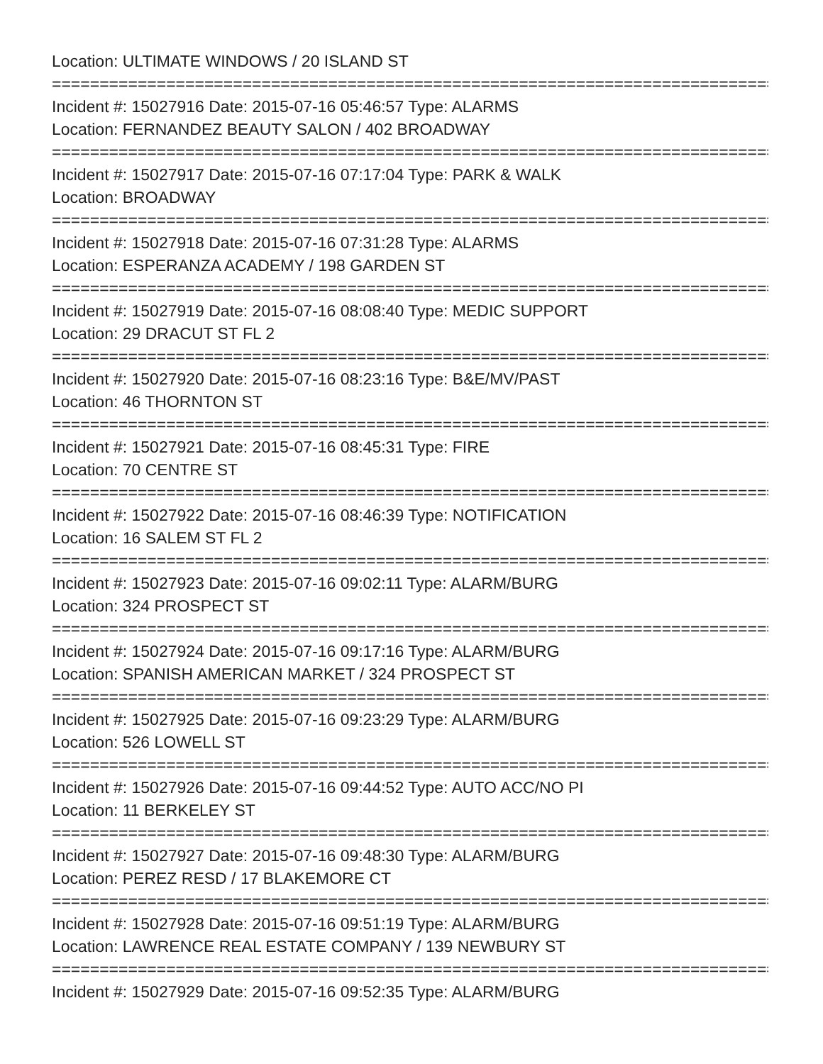Location: ULTIMATE WINDOWS / 20 ISLAND ST
================================================================================
Incident #: 15027916 Date: 2015-07-16 05:46:57 Type: ALARMS
Location: FERNANDEZ BEAUTY SALON / 402 BROADWAY
================================================================================
Incident #: 15027917 Date: 2015-07-16 07:17:04 Type: PARK & WALK
Location: BROADWAY
================================================================================
Incident #: 15027918 Date: 2015-07-16 07:31:28 Type: ALARMS
Location: ESPERANZA ACADEMY / 198 GARDEN ST
================================================================================
Incident #: 15027919 Date: 2015-07-16 08:08:40 Type: MEDIC SUPPORT
Location: 29 DRACUT ST FL 2
================================================================================
Incident #: 15027920 Date: 2015-07-16 08:23:16 Type: B&E/MV/PAST
Location: 46 THORNTON ST
================================================================================
Incident #: 15027921 Date: 2015-07-16 08:45:31 Type: FIRE
Location: 70 CENTRE ST
================================================================================
Incident #: 15027922 Date: 2015-07-16 08:46:39 Type: NOTIFICATION
Location: 16 SALEM ST FL 2
================================================================================
Incident #: 15027923 Date: 2015-07-16 09:02:11 Type: ALARM/BURG
Location: 324 PROSPECT ST
================================================================================
Incident #: 15027924 Date: 2015-07-16 09:17:16 Type: ALARM/BURG
Location: SPANISH AMERICAN MARKET / 324 PROSPECT ST
================================================================================
Incident #: 15027925 Date: 2015-07-16 09:23:29 Type: ALARM/BURG
Location: 526 LOWELL ST
================================================================================
Incident #: 15027926 Date: 2015-07-16 09:44:52 Type: AUTO ACC/NO PI
Location: 11 BERKELEY ST
================================================================================
Incident #: 15027927 Date: 2015-07-16 09:48:30 Type: ALARM/BURG
Location: PEREZ RESD / 17 BLAKEMORE CT
================================================================================
Incident #: 15027928 Date: 2015-07-16 09:51:19 Type: ALARM/BURG
Location: LAWRENCE REAL ESTATE COMPANY / 139 NEWBURY ST
================================================================================
Incident #: 15027929 Date: 2015-07-16 09:52:35 Type: ALARM/BURG